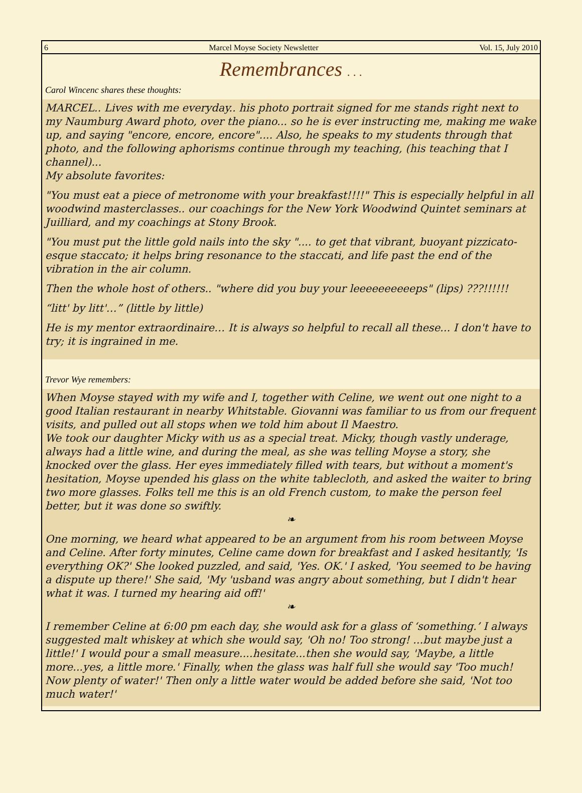6 Marcel Moyse Society Newsletter Vol. 15, July 2010
Remembrances . . .
Carol Wincenc shares these thoughts:
MARCEL.. Lives with me everyday.. his photo portrait signed for me stands right next to my Naumburg Award photo, over the piano... so he is ever instructing me, making me wake up, and saying "encore, encore, encore".... Also, he speaks to my students through that photo, and the following aphorisms continue through my teaching, (his teaching that I channel)...
My absolute favorites:
"You must eat a piece of metronome with your breakfast!!!!" This is especially helpful in all woodwind masterclasses.. our coachings for the New York Woodwind Quintet seminars at Juilliard, and my coachings at Stony Brook.
"You must put the little gold nails into the sky ".... to get that vibrant, buoyant pizzicato-esque staccato; it helps bring resonance to the staccati, and life past the end of the vibration in the air column.
Then the whole host of others.. "where did you buy your leeeeeeeeeeps" (lips) ???!!!!!!
“litt' by litt'…” (little by little)
He is my mentor extraordinaire… It is always so helpful to recall all these... I don't have to try; it is ingrained in me.
Trevor Wye remembers:
When Moyse stayed with my wife and I, together with Celine, we went out one night to a good Italian restaurant in nearby Whitstable. Giovanni was familiar to us from our frequent visits, and pulled out all stops when we told him about Il Maestro.
We took our daughter Micky with us as a special treat. Micky, though vastly underage, always had a little wine, and during the meal, as she was telling Moyse a story, she knocked over the glass. Her eyes immediately filled with tears, but without a moment's hesitation, Moyse upended his glass on the white tablecloth, and asked the waiter to bring two more glasses. Folks tell me this is an old French custom, to make the person feel better, but it was done so swiftly.
❧
One morning, we heard what appeared to be an argument from his room between Moyse and Celine. After forty minutes, Celine came down for breakfast and I asked hesitantly, 'Is everything OK?' She looked puzzled, and said, 'Yes. OK.' I asked, 'You seemed to be having a dispute up there!' She said, 'My 'usband was angry about something, but I didn't hear what it was. I turned my hearing aid off!'
❧
I remember Celine at 6:00 pm each day, she would ask for a glass of ‘something.’ I always suggested malt whiskey at which she would say, 'Oh no! Too strong! ...but maybe just a little!' I would pour a small measure....hesitate...then she would say, 'Maybe, a little more...yes, a little more.' Finally, when the glass was half full she would say 'Too much! Now plenty of water!' Then only a little water would be added before she said, 'Not too much water!'